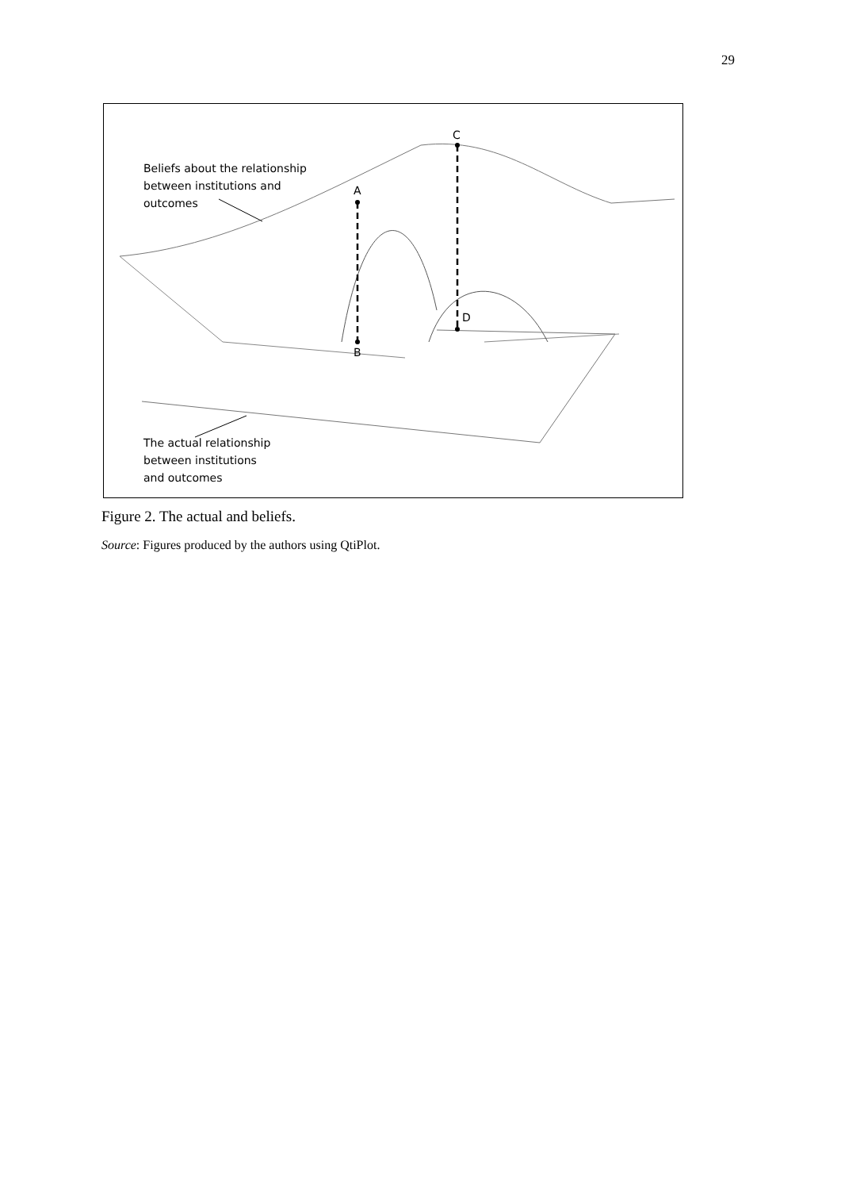29
Beliefs about the relationship
between institutions and
outcomes
A
B
C
D
The actual relationship
between institutions
and outcomes
Figure 2. The actual and beliefs.
Source: Figures produced by the authors using QtiPlot.